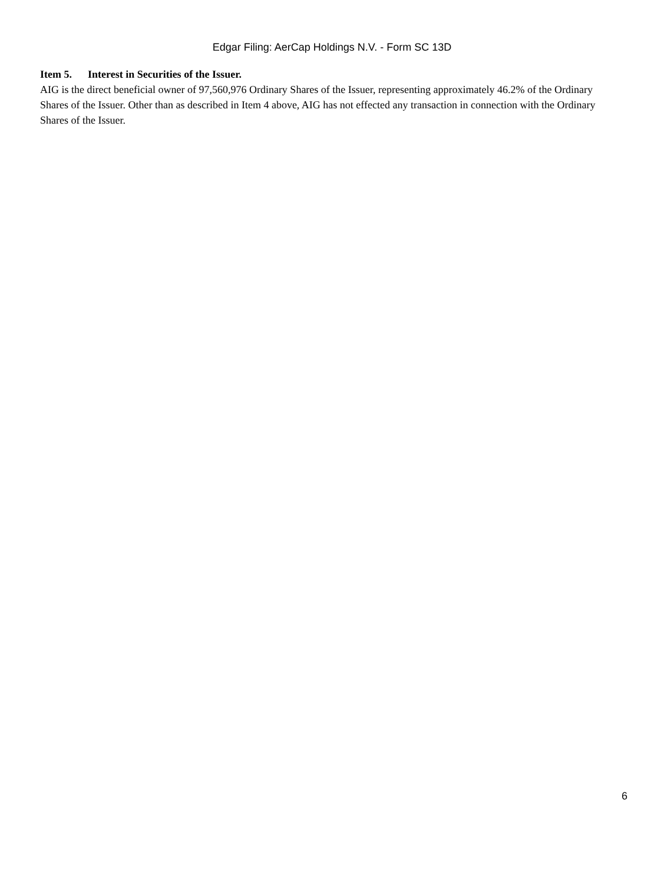Edgar Filing: AerCap Holdings N.V. - Form SC 13D
Item 5. Interest in Securities of the Issuer.
AIG is the direct beneficial owner of 97,560,976 Ordinary Shares of the Issuer, representing approximately 46.2% of the Ordinary Shares of the Issuer. Other than as described in Item 4 above, AIG has not effected any transaction in connection with the Ordinary Shares of the Issuer.
6